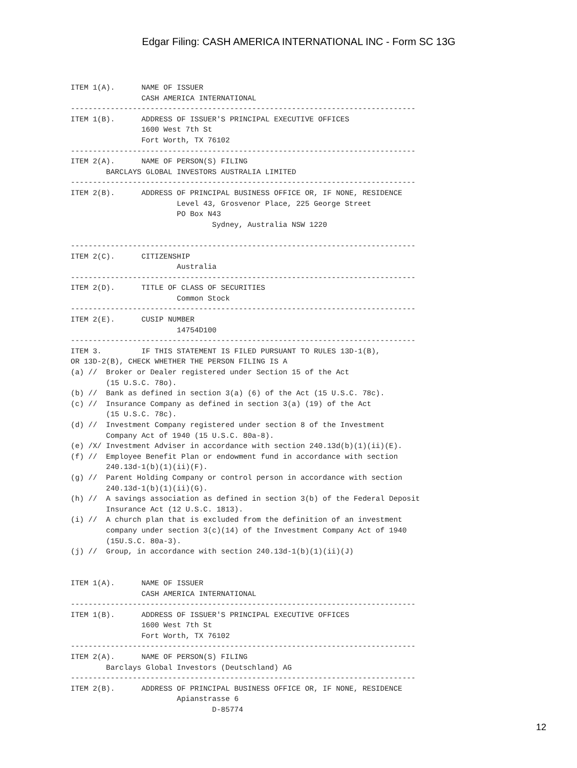Edgar Filing: CASH AMERICA INTERNATIONAL INC - Form SC 13G
ITEM 1(A).      NAME OF ISSUER
                CASH AMERICA INTERNATIONAL
------------------------------------------------------------------------------
ITEM 1(B).      ADDRESS OF ISSUER'S PRINCIPAL EXECUTIVE OFFICES
                1600 West 7th St
                Fort Worth, TX 76102
------------------------------------------------------------------------------
ITEM 2(A).      NAME OF PERSON(S) FILING
        BARCLAYS GLOBAL INVESTORS AUSTRALIA LIMITED
------------------------------------------------------------------------------
ITEM 2(B).      ADDRESS OF PRINCIPAL BUSINESS OFFICE OR, IF NONE, RESIDENCE
                        Level 43, Grosvenor Place, 225 George Street
                        PO Box N43
                                Sydney, Australia NSW 1220

------------------------------------------------------------------------------
ITEM 2(C).      CITIZENSHIP
                        Australia
------------------------------------------------------------------------------
ITEM 2(D).      TITLE OF CLASS OF SECURITIES
                        Common Stock
------------------------------------------------------------------------------
ITEM 2(E).      CUSIP NUMBER
                        14754D100
------------------------------------------------------------------------------
ITEM 3.         IF THIS STATEMENT IS FILED PURSUANT TO RULES 13D-1(B),
OR 13D-2(B), CHECK WHETHER THE PERSON FILING IS A
(a) //  Broker or Dealer registered under Section 15 of the Act
        (15 U.S.C. 78o).
(b) //  Bank as defined in section 3(a) (6) of the Act (15 U.S.C. 78c).
(c) //  Insurance Company as defined in section 3(a) (19) of the Act
        (15 U.S.C. 78c).
(d) //  Investment Company registered under section 8 of the Investment
        Company Act of 1940 (15 U.S.C. 80a-8).
(e) /X/ Investment Adviser in accordance with section 240.13d(b)(1)(ii)(E).
(f) //  Employee Benefit Plan or endowment fund in accordance with section
        240.13d-1(b)(1)(ii)(F).
(g) //  Parent Holding Company or control person in accordance with section
        240.13d-1(b)(1)(ii)(G).
(h) //  A savings association as defined in section 3(b) of the Federal Deposit
        Insurance Act (12 U.S.C. 1813).
(i) //  A church plan that is excluded from the definition of an investment
        company under section 3(c)(14) of the Investment Company Act of 1940
        (15U.S.C. 80a-3).
(j) //  Group, in accordance with section 240.13d-1(b)(1)(ii)(J)


ITEM 1(A).      NAME OF ISSUER
                CASH AMERICA INTERNATIONAL
------------------------------------------------------------------------------
ITEM 1(B).      ADDRESS OF ISSUER'S PRINCIPAL EXECUTIVE OFFICES
                1600 West 7th St
                Fort Worth, TX 76102
------------------------------------------------------------------------------
ITEM 2(A).      NAME OF PERSON(S) FILING
        Barclays Global Investors (Deutschland) AG
------------------------------------------------------------------------------
ITEM 2(B).      ADDRESS OF PRINCIPAL BUSINESS OFFICE OR, IF NONE, RESIDENCE
                        Apianstrasse 6
                                D-85774
12